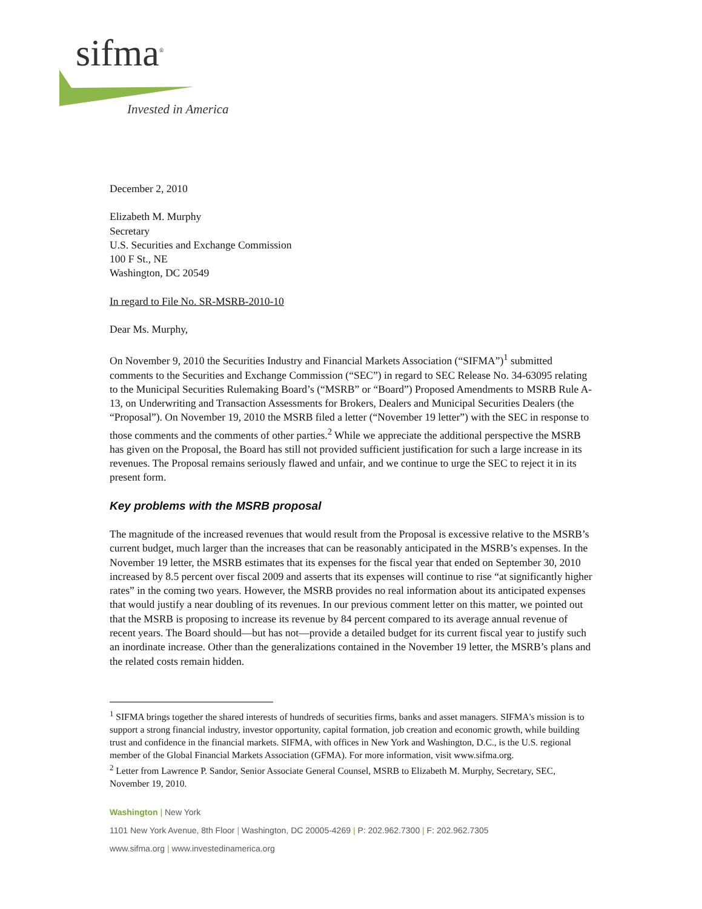sifma<sup>®</sup>
Invested in America
December 2, 2010
Elizabeth M. Murphy
Secretary
U.S. Securities and Exchange Commission
100 F St., NE
Washington, DC 20549
In regard to File No. SR-MSRB-2010-10
Dear Ms. Murphy,
On November 9, 2010 the Securities Industry and Financial Markets Association (“SIFMA”)<sup>1</sup> submitted comments to the Securities and Exchange Commission (“SEC”) in regard to SEC Release No. 34-63095 relating to the Municipal Securities Rulemaking Board’s (“MSRB” or “Board”) Proposed Amendments to MSRB Rule A-13, on Underwriting and Transaction Assessments for Brokers, Dealers and Municipal Securities Dealers (the “Proposal”). On November 19, 2010 the MSRB filed a letter (“November 19 letter”) with the SEC in response to those comments and the comments of other parties.<sup>2</sup> While we appreciate the additional perspective the MSRB has given on the Proposal, the Board has still not provided sufficient justification for such a large increase in its revenues. The Proposal remains seriously flawed and unfair, and we continue to urge the SEC to reject it in its present form.
Key problems with the MSRB proposal
The magnitude of the increased revenues that would result from the Proposal is excessive relative to the MSRB’s current budget, much larger than the increases that can be reasonably anticipated in the MSRB’s expenses. In the November 19 letter, the MSRB estimates that its expenses for the fiscal year that ended on September 30, 2010 increased by 8.5 percent over fiscal 2009 and asserts that its expenses will continue to rise “at significantly higher rates” in the coming two years. However, the MSRB provides no real information about its anticipated expenses that would justify a near doubling of its revenues. In our previous comment letter on this matter, we pointed out that the MSRB is proposing to increase its revenue by 84 percent compared to its average annual revenue of recent years. The Board should—but has not—provide a detailed budget for its current fiscal year to justify such an inordinate increase. Other than the generalizations contained in the November 19 letter, the MSRB’s plans and the related costs remain hidden.
<sup>1</sup> SIFMA brings together the shared interests of hundreds of securities firms, banks and asset managers. SIFMA's mission is to support a strong financial industry, investor opportunity, capital formation, job creation and economic growth, while building trust and confidence in the financial markets. SIFMA, with offices in New York and Washington, D.C., is the U.S. regional member of the Global Financial Markets Association (GFMA). For more information, visit www.sifma.org.
<sup>2</sup> Letter from Lawrence P. Sandor, Senior Associate General Counsel, MSRB to Elizabeth M. Murphy, Secretary, SEC, November 19, 2010.
Washington | New York
1101 New York Avenue, 8th Floor | Washington, DC 20005-4269 | P: 202.962.7300 | F: 202.962.7305
www.sifma.org | www.investedinamerica.org